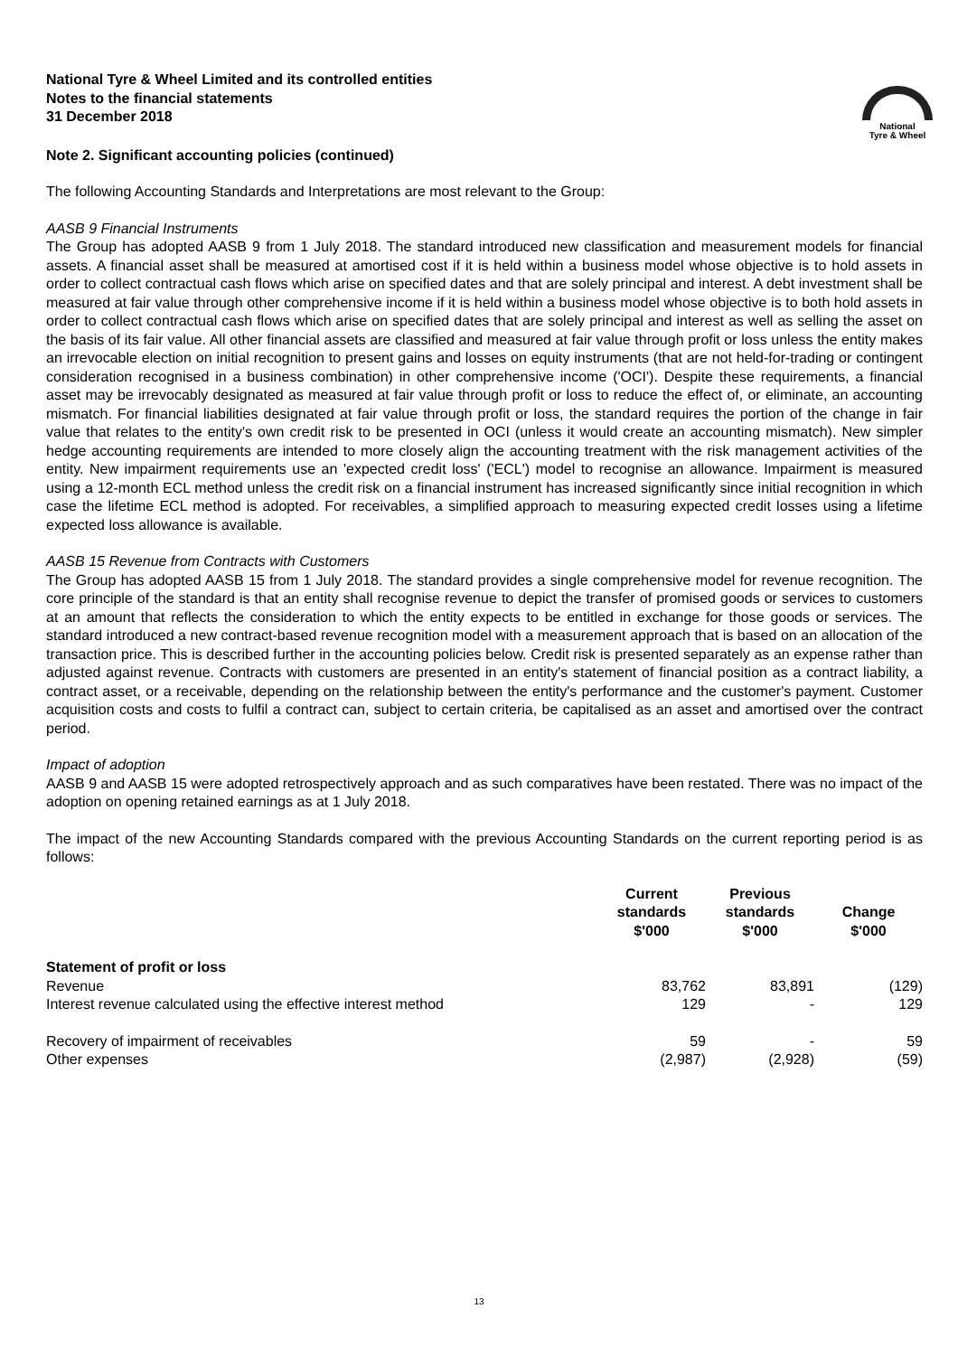National
Tyre & Wheel
National Tyre & Wheel Limited and its controlled entities
Notes to the financial statements
31 December 2018
Note 2. Significant accounting policies (continued)
The following Accounting Standards and Interpretations are most relevant to the Group:
AASB 9 Financial Instruments
The Group has adopted AASB 9 from 1 July 2018. The standard introduced new classification and measurement models for financial assets. A financial asset shall be measured at amortised cost if it is held within a business model whose objective is to hold assets in order to collect contractual cash flows which arise on specified dates and that are solely principal and interest. A debt investment shall be measured at fair value through other comprehensive income if it is held within a business model whose objective is to both hold assets in order to collect contractual cash flows which arise on specified dates that are solely principal and interest as well as selling the asset on the basis of its fair value. All other financial assets are classified and measured at fair value through profit or loss unless the entity makes an irrevocable election on initial recognition to present gains and losses on equity instruments (that are not held-for-trading or contingent consideration recognised in a business combination) in other comprehensive income ('OCI'). Despite these requirements, a financial asset may be irrevocably designated as measured at fair value through profit or loss to reduce the effect of, or eliminate, an accounting mismatch. For financial liabilities designated at fair value through profit or loss, the standard requires the portion of the change in fair value that relates to the entity's own credit risk to be presented in OCI (unless it would create an accounting mismatch). New simpler hedge accounting requirements are intended to more closely align the accounting treatment with the risk management activities of the entity. New impairment requirements use an 'expected credit loss' ('ECL') model to recognise an allowance. Impairment is measured using a 12-month ECL method unless the credit risk on a financial instrument has increased significantly since initial recognition in which case the lifetime ECL method is adopted. For receivables, a simplified approach to measuring expected credit losses using a lifetime expected loss allowance is available.
AASB 15 Revenue from Contracts with Customers
The Group has adopted AASB 15 from 1 July 2018. The standard provides a single comprehensive model for revenue recognition. The core principle of the standard is that an entity shall recognise revenue to depict the transfer of promised goods or services to customers at an amount that reflects the consideration to which the entity expects to be entitled in exchange for those goods or services. The standard introduced a new contract-based revenue recognition model with a measurement approach that is based on an allocation of the transaction price. This is described further in the accounting policies below. Credit risk is presented separately as an expense rather than adjusted against revenue. Contracts with customers are presented in an entity's statement of financial position as a contract liability, a contract asset, or a receivable, depending on the relationship between the entity's performance and the customer's payment. Customer acquisition costs and costs to fulfil a contract can, subject to certain criteria, be capitalised as an asset and amortised over the contract period.
Impact of adoption
AASB 9 and AASB 15 were adopted retrospectively approach and as such comparatives have been restated. There was no impact of the adoption on opening retained earnings as at 1 July 2018.
The impact of the new Accounting Standards compared with the previous Accounting Standards on the current reporting period is as follows:
| | Current standards $'000 | Previous standards $'000 | Change $'000 |
| --- | --- | --- | --- |
| Statement of profit or loss | | | |
| Revenue | 83,762 | 83,891 | (129) |
| Interest revenue calculated using the effective interest method | 129 | - | 129 |
| Recovery of impairment of receivables | 59 | - | 59 |
| Other expenses | (2,987) | (2,928) | (59) |
13